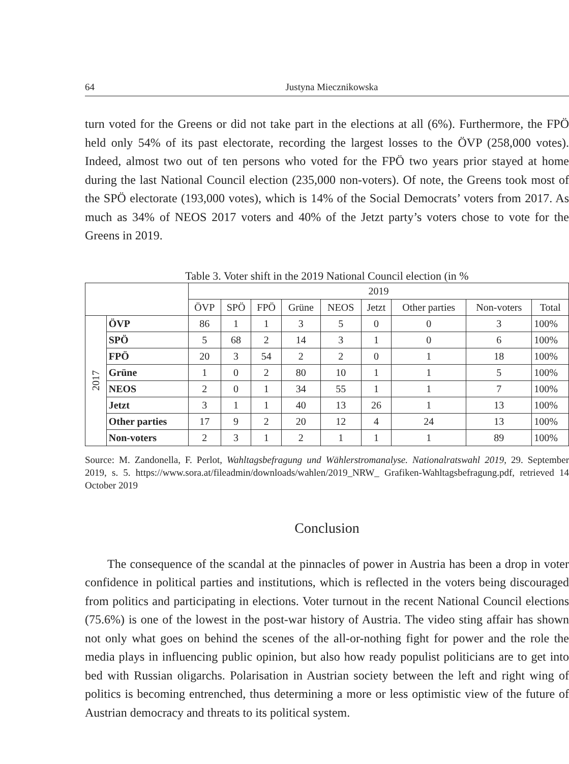64 Justyna Miecznikowska
turn voted for the Greens or did not take part in the elections at all (6%). Furthermore, the FPÖ held only 54% of its past electorate, recording the largest losses to the ÖVP (258,000 votes). Indeed, almost two out of ten persons who voted for the FPÖ two years prior stayed at home during the last National Council election (235,000 non-voters). Of note, the Greens took most of the SPÖ electorate (193,000 votes), which is 14% of the Social Democrats’ voters from 2017. As much as 34% of NEOS 2017 voters and 40% of the Jetzt party’s voters chose to vote for the Greens in 2019.
Table 3. Voter shift in the 2019 National Council election (in %
| | | 2019 | | | | | | | | |
| | | ÖVP | SPÖ | FPÖ | Grüne | NEOS | Jetzt | Other parties | Non-voters | Total |
| 2017 | ÖVP | 86 | 1 | 1 | 3 | 5 | 0 | 0 | 3 | 100% |
| | SPÖ | 5 | 68 | 2 | 14 | 3 | 1 | 0 | 6 | 100% |
| | FPÖ | 20 | 3 | 54 | 2 | 2 | 0 | 1 | 18 | 100% |
| | Grüne | 1 | 0 | 2 | 80 | 10 | 1 | 1 | 5 | 100% |
| | NEOS | 2 | 0 | 1 | 34 | 55 | 1 | 1 | 7 | 100% |
| | Jetzt | 3 | 1 | 1 | 40 | 13 | 26 | 1 | 13 | 100% |
| | Other parties | 17 | 9 | 2 | 20 | 12 | 4 | 24 | 13 | 100% |
| | Non-voters | 2 | 3 | 1 | 2 | 1 | 1 | 1 | 89 | 100% |
Source: M. Zandonella, F. Perlot, Wahltagsbefragung und Wählerstromanalyse. Nationalratswahl 2019, 29. September 2019, s. 5. https://www.sora.at/fileadmin/downloads/wahlen/2019_NRW_ Grafiken-Wahltagsbefragung.pdf, retrieved 14 October 2019
Conclusion
The consequence of the scandal at the pinnacles of power in Austria has been a drop in voter confidence in political parties and institutions, which is reflected in the voters being discouraged from politics and participating in elections. Voter turnout in the recent National Council elections (75.6%) is one of the lowest in the post-war history of Austria. The video sting affair has shown not only what goes on behind the scenes of the all-or-nothing fight for power and the role the media plays in influencing public opinion, but also how ready populist politicians are to get into bed with Russian oligarchs. Polarisation in Austrian society between the left and right wing of politics is becoming entrenched, thus determining a more or less optimistic view of the future of Austrian democracy and threats to its political system.